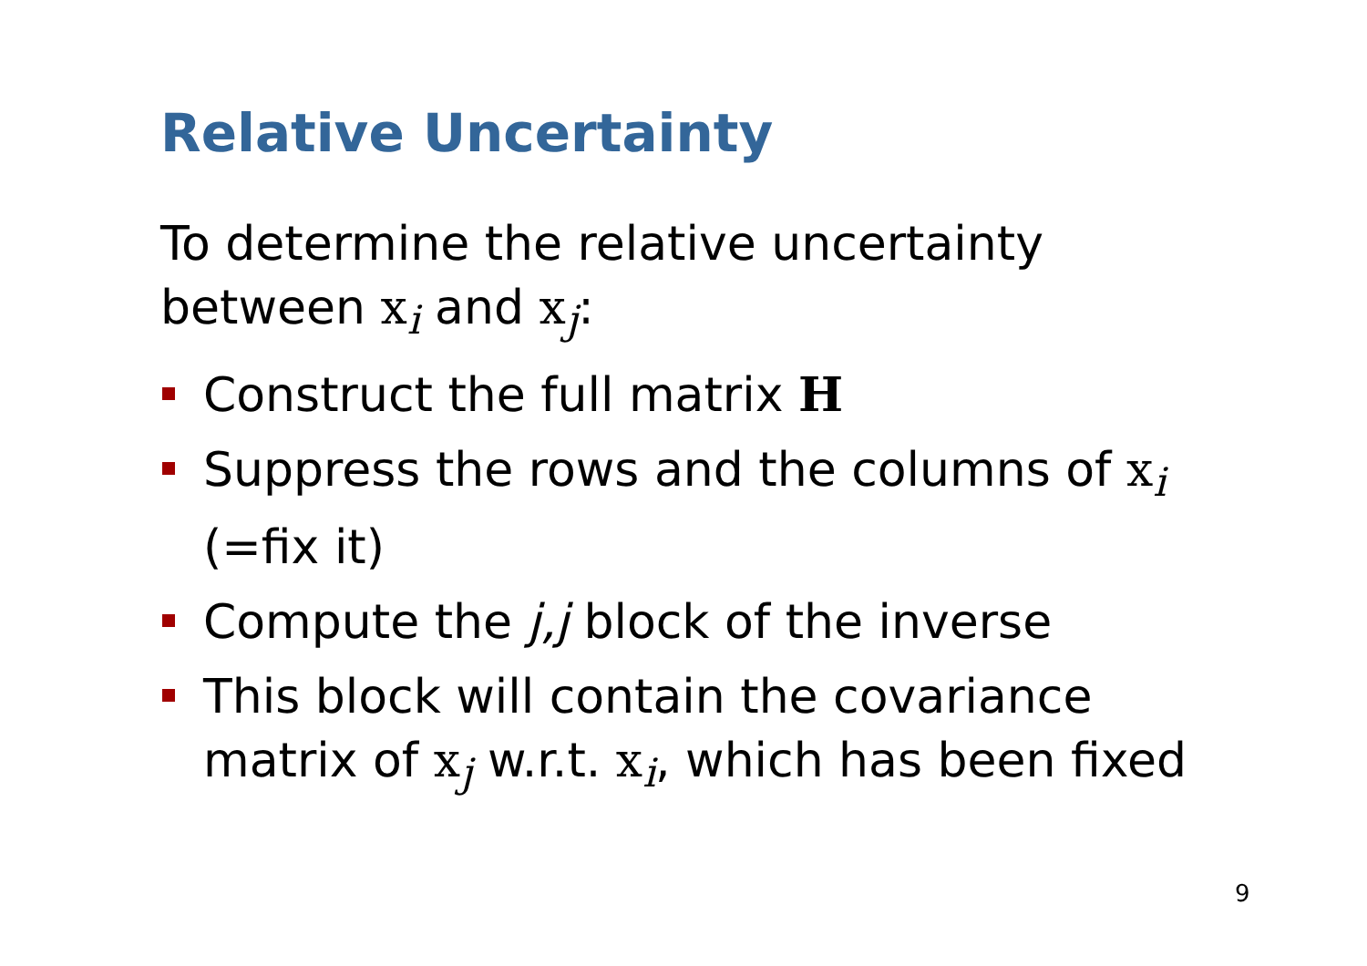Relative Uncertainty
To determine the relative uncertainty between x<sub>i</sub> and x<sub>j</sub>:
Construct the full matrix H
Suppress the rows and the columns of x<sub>i</sub> (=fix it)
Compute the j,j block of the inverse
This block will contain the covariance matrix of x<sub>j</sub> w.r.t. x<sub>i</sub>, which has been fixed
9